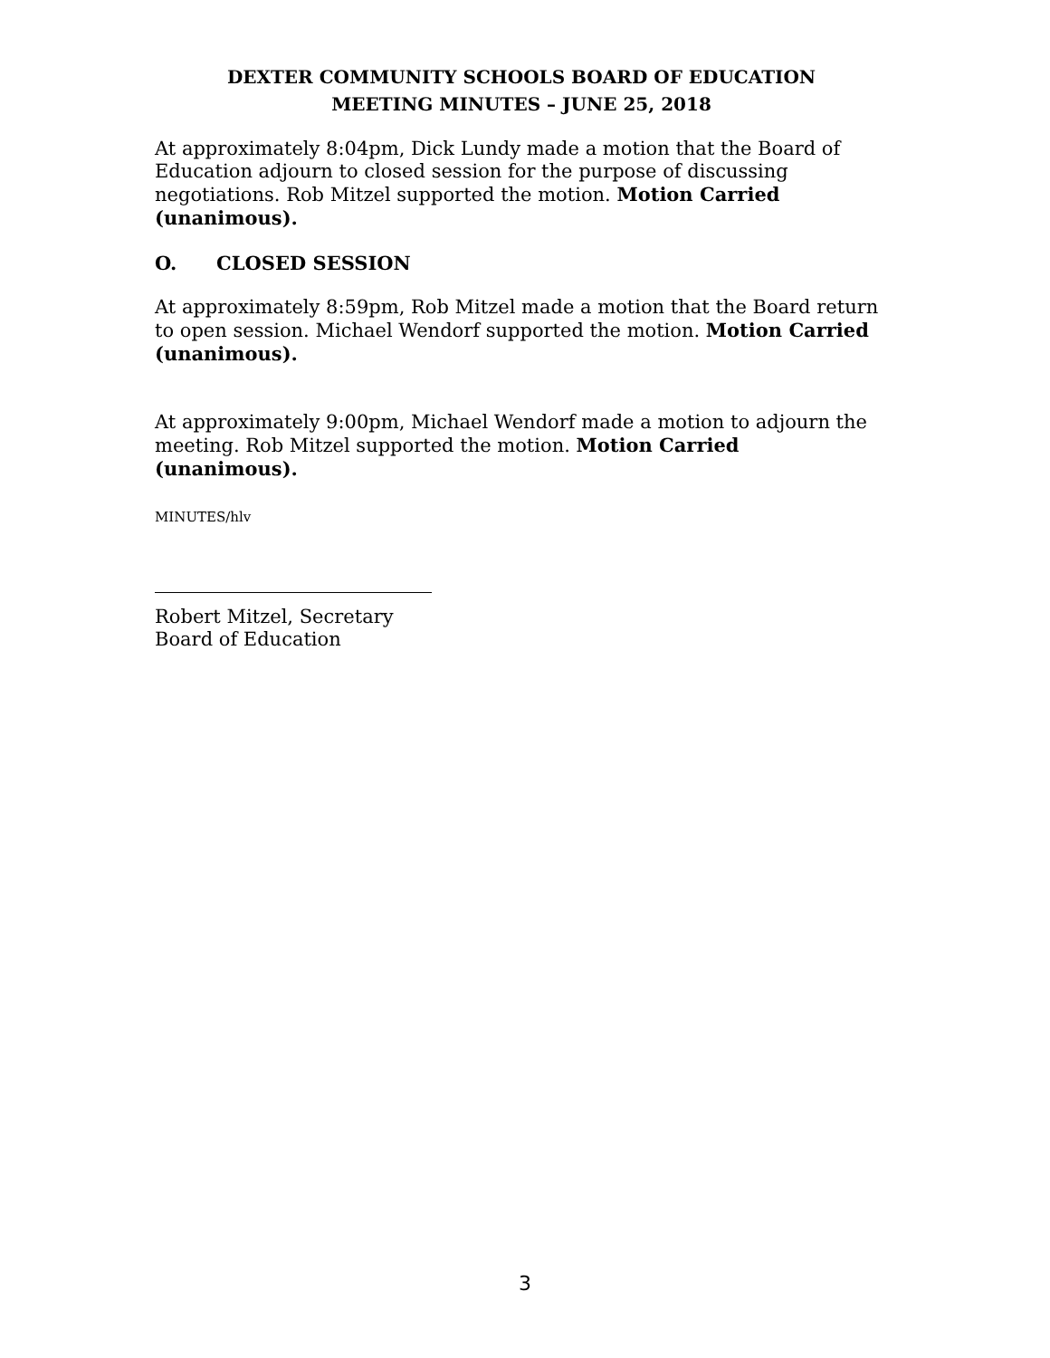DEXTER COMMUNITY SCHOOLS BOARD OF EDUCATION
MEETING MINUTES – JUNE 25, 2018
At approximately 8:04pm, Dick Lundy made a motion that the Board of Education adjourn to closed session for the purpose of discussing negotiations. Rob Mitzel supported the motion. Motion Carried (unanimous).
O. CLOSED SESSION
At approximately 8:59pm, Rob Mitzel made a motion that the Board return to open session. Michael Wendorf supported the motion. Motion Carried (unanimous).
At approximately 9:00pm, Michael Wendorf made a motion to adjourn the meeting. Rob Mitzel supported the motion. Motion Carried (unanimous).
MINUTES/hlv
Robert Mitzel, Secretary
Board of Education
3